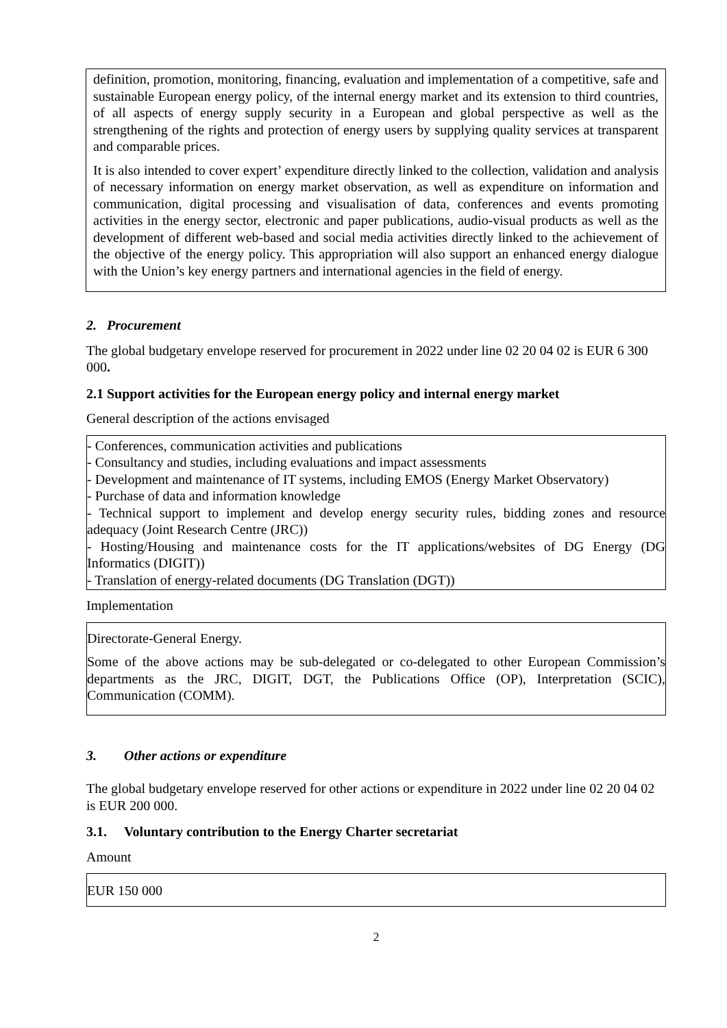definition, promotion, monitoring, financing, evaluation and implementation of a competitive, safe and sustainable European energy policy, of the internal energy market and its extension to third countries, of all aspects of energy supply security in a European and global perspective as well as the strengthening of the rights and protection of energy users by supplying quality services at transparent and comparable prices.
It is also intended to cover expert’ expenditure directly linked to the collection, validation and analysis of necessary information on energy market observation, as well as expenditure on information and communication, digital processing and visualisation of data, conferences and events promoting activities in the energy sector, electronic and paper publications, audio-visual products as well as the development of different web-based and social media activities directly linked to the achievement of the objective of the energy policy. This appropriation will also support an enhanced energy dialogue with the Union’s key energy partners and international agencies in the field of energy.
2. Procurement
The global budgetary envelope reserved for procurement in 2022 under line 02 20 04 02 is EUR 6 300 000.
2.1 Support activities for the European energy policy and internal energy market
General description of the actions envisaged
- Conferences, communication activities and publications
- Consultancy and studies, including evaluations and impact assessments
- Development and maintenance of IT systems, including EMOS (Energy Market Observatory)
- Purchase of data and information knowledge
- Technical support to implement and develop energy security rules, bidding zones and resource adequacy (Joint Research Centre (JRC))
- Hosting/Housing and maintenance costs for the IT applications/websites of DG Energy (DG Informatics (DIGIT))
- Translation of energy-related documents (DG Translation (DGT))
Implementation
Directorate-General Energy.
Some of the above actions may be sub-delegated or co-delegated to other European Commission’s departments as the JRC, DIGIT, DGT, the Publications Office (OP), Interpretation (SCIC), Communication (COMM).
3. Other actions or expenditure
The global budgetary envelope reserved for other actions or expenditure in 2022 under line 02 20 04 02 is EUR 200 000.
3.1. Voluntary contribution to the Energy Charter secretariat
Amount
EUR 150 000
2